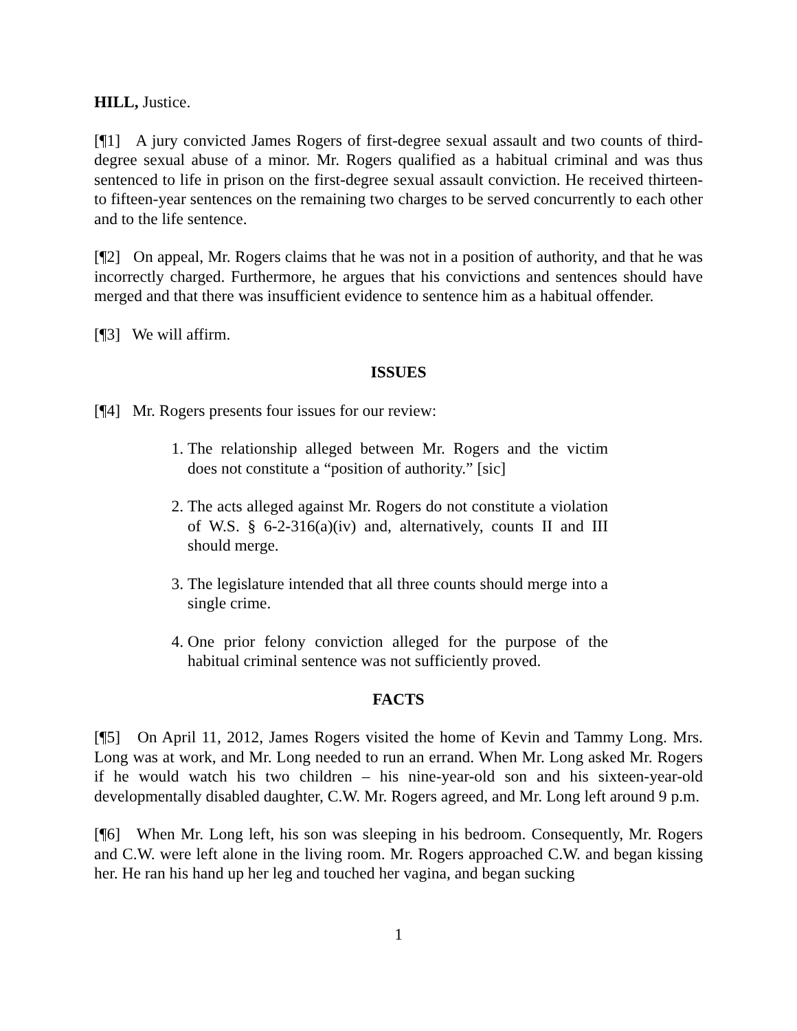HILL, Justice.
[¶1] A jury convicted James Rogers of first-degree sexual assault and two counts of third-degree sexual abuse of a minor. Mr. Rogers qualified as a habitual criminal and was thus sentenced to life in prison on the first-degree sexual assault conviction. He received thirteen- to fifteen-year sentences on the remaining two charges to be served concurrently to each other and to the life sentence.
[¶2] On appeal, Mr. Rogers claims that he was not in a position of authority, and that he was incorrectly charged. Furthermore, he argues that his convictions and sentences should have merged and that there was insufficient evidence to sentence him as a habitual offender.
[¶3] We will affirm.
ISSUES
[¶4] Mr. Rogers presents four issues for our review:
1. The relationship alleged between Mr. Rogers and the victim does not constitute a “position of authority.” [sic]
2. The acts alleged against Mr. Rogers do not constitute a violation of W.S. § 6-2-316(a)(iv) and, alternatively, counts II and III should merge.
3. The legislature intended that all three counts should merge into a single crime.
4. One prior felony conviction alleged for the purpose of the habitual criminal sentence was not sufficiently proved.
FACTS
[¶5] On April 11, 2012, James Rogers visited the home of Kevin and Tammy Long. Mrs. Long was at work, and Mr. Long needed to run an errand. When Mr. Long asked Mr. Rogers if he would watch his two children – his nine-year-old son and his sixteen-year-old developmentally disabled daughter, C.W. Mr. Rogers agreed, and Mr. Long left around 9 p.m.
[¶6] When Mr. Long left, his son was sleeping in his bedroom. Consequently, Mr. Rogers and C.W. were left alone in the living room. Mr. Rogers approached C.W. and began kissing her. He ran his hand up her leg and touched her vagina, and began sucking
1